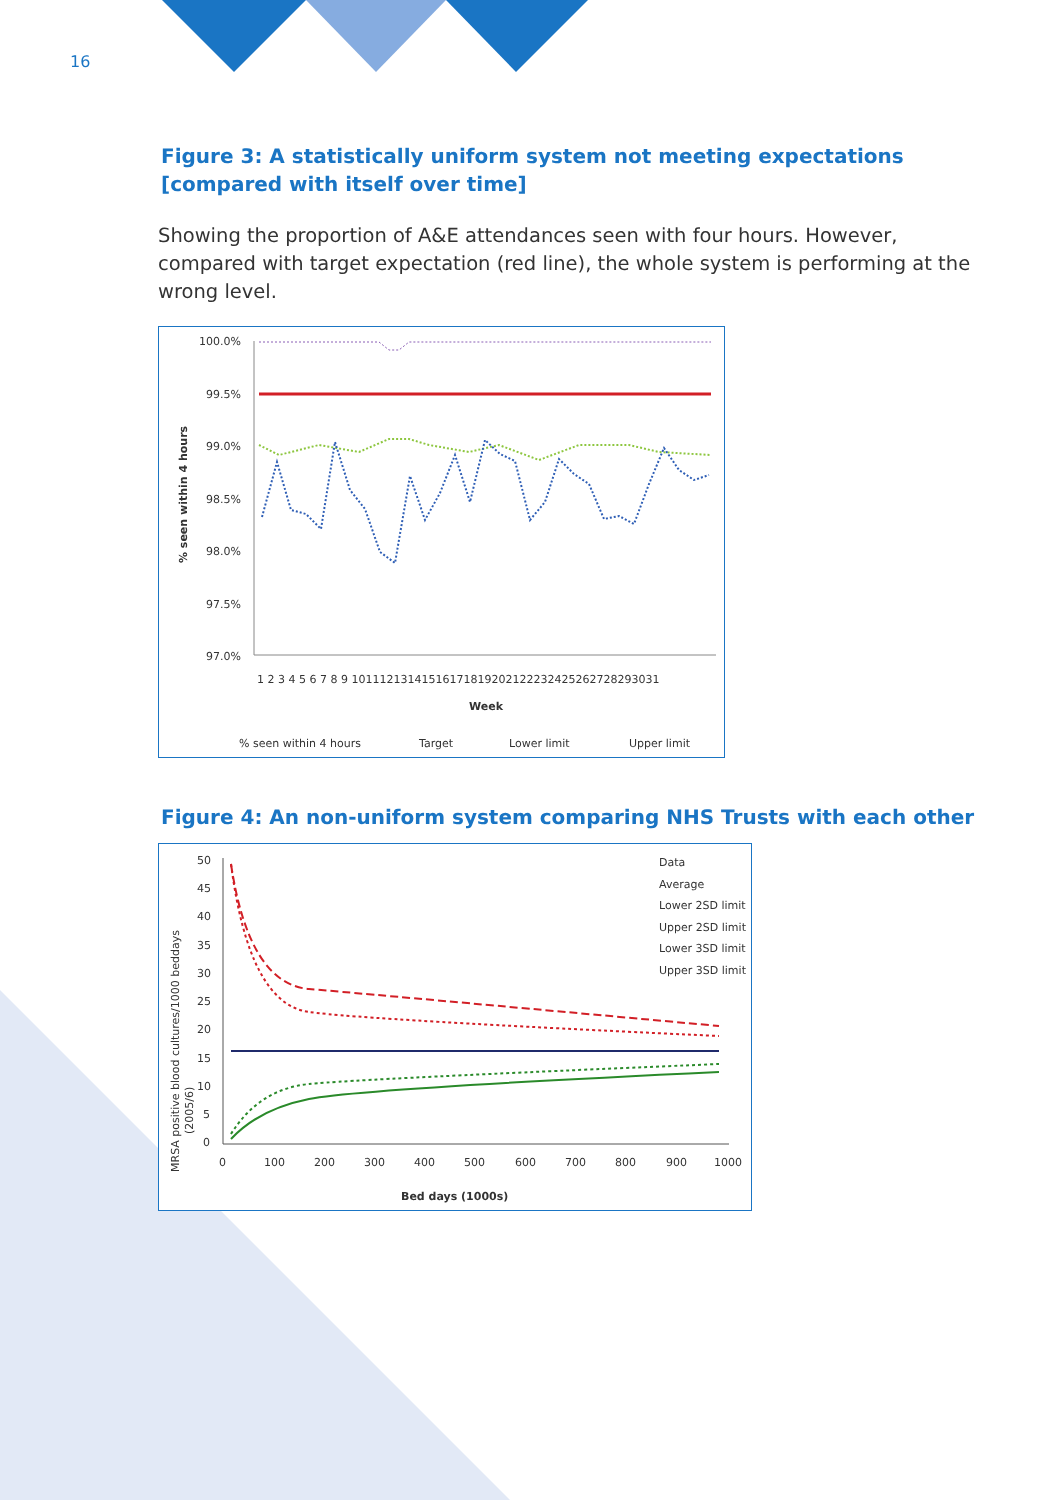16
Figure 3: A statistically uniform system not meeting expectations [compared with itself over time]
Showing the proportion of A&E attendances seen with four hours. However, compared with target expectation (red line), the whole system is performing at the wrong level.
100.0%
99.5%
99.0%
98.5%
98.0%
97.5%
97.0%
1 2 3 4 5 6 7 8 9 10111213141516171819202122232425262728293031
Week
% seen within 4 hours
% seen within 4 hours
Target
Lower limit
Upper limit
Figure 4: An non-uniform system comparing NHS Trusts with each other
50
45
40
35
30
25
20
15
10
5
0
0
100
200
300
400
500
600
700
800
900
1000
Bed days (1000s)
MRSA positive blood cultures/1000 beddays
(2005/6)
Data
Average
Lower 2SD limit
Upper 2SD limit
Lower 3SD limit
Upper 3SD limit